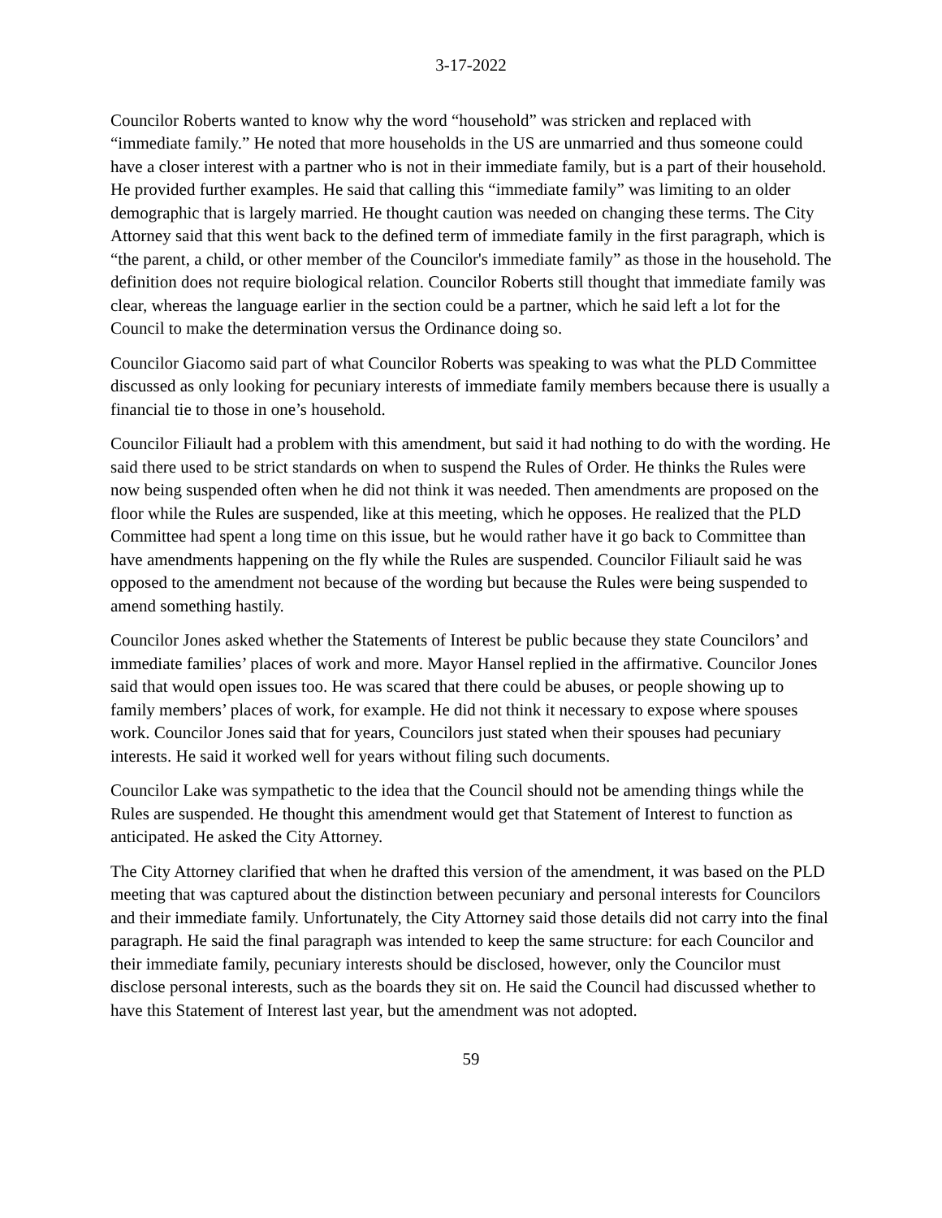3-17-2022
Councilor Roberts wanted to know why the word “household” was stricken and replaced with “immediate family.” He noted that more households in the US are unmarried and thus someone could have a closer interest with a partner who is not in their immediate family, but is a part of their household. He provided further examples. He said that calling this “immediate family” was limiting to an older demographic that is largely married. He thought caution was needed on changing these terms. The City Attorney said that this went back to the defined term of immediate family in the first paragraph, which is “the parent, a child, or other member of the Councilor's immediate family” as those in the household. The definition does not require biological relation. Councilor Roberts still thought that immediate family was clear, whereas the language earlier in the section could be a partner, which he said left a lot for the Council to make the determination versus the Ordinance doing so.
Councilor Giacomo said part of what Councilor Roberts was speaking to was what the PLD Committee discussed as only looking for pecuniary interests of immediate family members because there is usually a financial tie to those in one’s household.
Councilor Filiault had a problem with this amendment, but said it had nothing to do with the wording. He said there used to be strict standards on when to suspend the Rules of Order. He thinks the Rules were now being suspended often when he did not think it was needed. Then amendments are proposed on the floor while the Rules are suspended, like at this meeting, which he opposes. He realized that the PLD Committee had spent a long time on this issue, but he would rather have it go back to Committee than have amendments happening on the fly while the Rules are suspended. Councilor Filiault said he was opposed to the amendment not because of the wording but because the Rules were being suspended to amend something hastily.
Councilor Jones asked whether the Statements of Interest be public because they state Councilors’ and immediate families’ places of work and more. Mayor Hansel replied in the affirmative. Councilor Jones said that would open issues too. He was scared that there could be abuses, or people showing up to family members’ places of work, for example. He did not think it necessary to expose where spouses work. Councilor Jones said that for years, Councilors just stated when their spouses had pecuniary interests. He said it worked well for years without filing such documents.
Councilor Lake was sympathetic to the idea that the Council should not be amending things while the Rules are suspended. He thought this amendment would get that Statement of Interest to function as anticipated. He asked the City Attorney.
The City Attorney clarified that when he drafted this version of the amendment, it was based on the PLD meeting that was captured about the distinction between pecuniary and personal interests for Councilors and their immediate family. Unfortunately, the City Attorney said those details did not carry into the final paragraph. He said the final paragraph was intended to keep the same structure: for each Councilor and their immediate family, pecuniary interests should be disclosed, however, only the Councilor must disclose personal interests, such as the boards they sit on. He said the Council had discussed whether to have this Statement of Interest last year, but the amendment was not adopted.
59